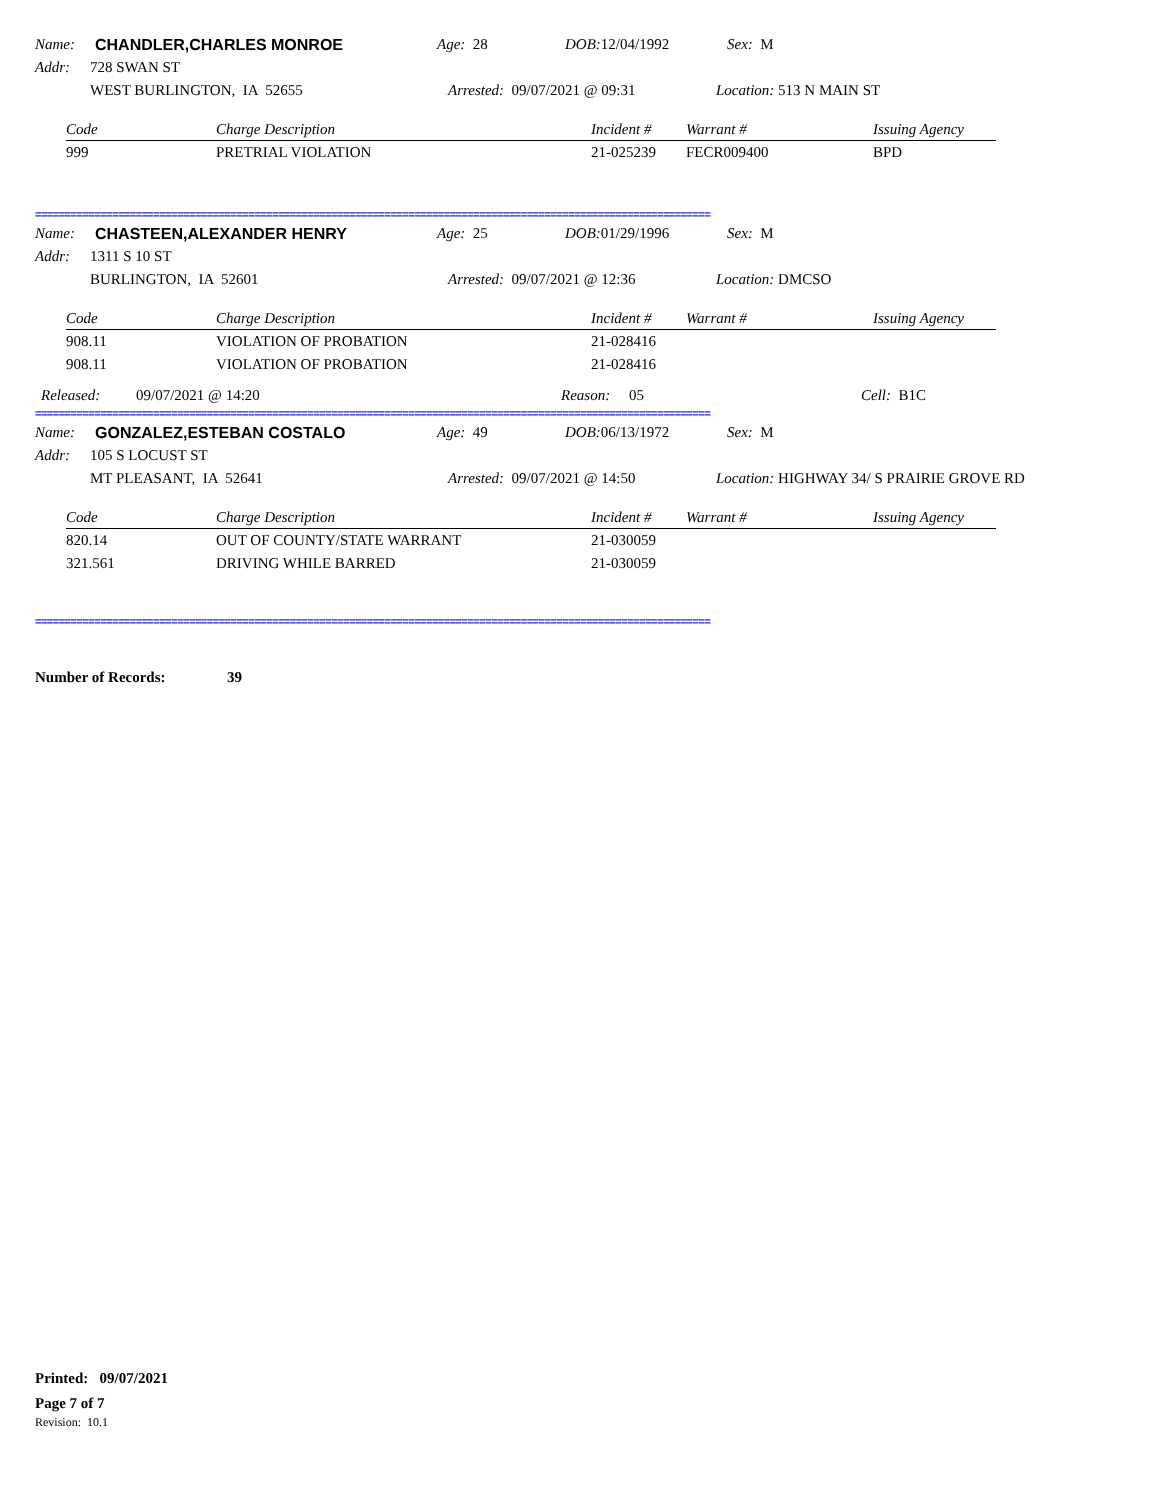Name: CHANDLER,CHARLES MONROE Age: 28 DOB: 12/04/1992 Sex: M
Addr: 728 SWAN ST
WEST BURLINGTON, IA 52655 Arrested: 09/07/2021 @ 09:31 Location: 513 N MAIN ST
| Code | Charge Description | Incident # | Warrant # | Issuing Agency |
| --- | --- | --- | --- | --- |
| 999 | PRETRIAL VIOLATION | 21-025239 | FECR009400 | BPD |
==================================================================================================================
Name: CHASTEEN,ALEXANDER HENRY Age: 25 DOB: 01/29/1996 Sex: M
Addr: 1311 S 10 ST
BURLINGTON, IA 52601 Arrested: 09/07/2021 @ 12:36 Location: DMCSO
| Code | Charge Description | Incident # | Warrant # | Issuing Agency |
| --- | --- | --- | --- | --- |
| 908.11 | VIOLATION OF PROBATION | 21-028416 | | |
| 908.11 | VIOLATION OF PROBATION | 21-028416 | | |
Released: 09/07/2021 @ 14:20 Reason: 05 Cell: B1C
==================================================================================================================
Name: GONZALEZ,ESTEBAN COSTALO Age: 49 DOB: 06/13/1972 Sex: M
Addr: 105 S LOCUST ST
MT PLEASANT, IA 52641 Arrested: 09/07/2021 @ 14:50 Location: HIGHWAY 34/ S PRAIRIE GROVE RD
| Code | Charge Description | Incident # | Warrant # | Issuing Agency |
| --- | --- | --- | --- | --- |
| 820.14 | OUT OF COUNTY/STATE WARRANT | 21-030059 | | |
| 321.561 | DRIVING WHILE BARRED | 21-030059 | | |
==================================================================================================================
Number of Records: 39
Printed: 09/07/2021
Page 7 of 7
Revision: 10.1